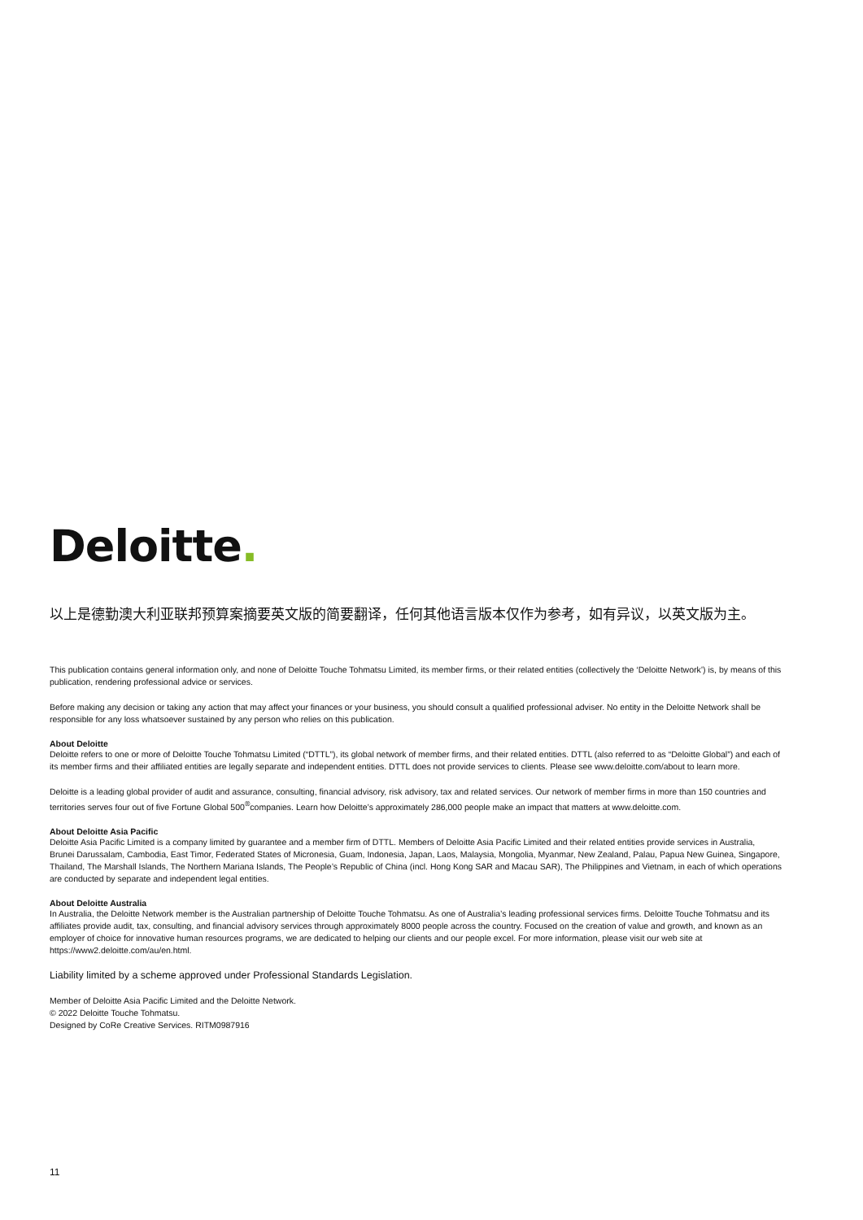Deloitte.
以上是德勤澳大利亚联邦预算案摘要英文版的简要翻译，任何其他语言版本仅作为参考，如有异议，以英文版为主。
This publication contains general information only, and none of Deloitte Touche Tohmatsu Limited, its member firms, or their related entities (collectively the ‘Deloitte Network’) is, by means of this publication, rendering professional advice or services.
Before making any decision or taking any action that may affect your finances or your business, you should consult a qualified professional adviser. No entity in the Deloitte Network shall be responsible for any loss whatsoever sustained by any person who relies on this publication.
About Deloitte
Deloitte refers to one or more of Deloitte Touche Tohmatsu Limited (“DTTL”), its global network of member firms, and their related entities. DTTL (also referred to as “Deloitte Global”) and each of its member firms and their affiliated entities are legally separate and independent entities. DTTL does not provide services to clients. Please see www.deloitte.com/about to learn more.
Deloitte is a leading global provider of audit and assurance, consulting, financial advisory, risk advisory, tax and related services. Our network of member firms in more than 150 countries and territories serves four out of five Fortune Global 500<sup>®</sup>companies. Learn how Deloitte’s approximately 286,000 people make an impact that matters at www.deloitte.com.
About Deloitte Asia Pacific
Deloitte Asia Pacific Limited is a company limited by guarantee and a member firm of DTTL. Members of Deloitte Asia Pacific Limited and their related entities provide services in Australia, Brunei Darussalam, Cambodia, East Timor, Federated States of Micronesia, Guam, Indonesia, Japan, Laos, Malaysia, Mongolia, Myanmar, New Zealand, Palau, Papua New Guinea, Singapore, Thailand, The Marshall Islands, The Northern Mariana Islands, The People’s Republic of China (incl. Hong Kong SAR and Macau SAR), The Philippines and Vietnam, in each of which operations are conducted by separate and independent legal entities.
About Deloitte Australia
In Australia, the Deloitte Network member is the Australian partnership of Deloitte Touche Tohmatsu. As one of Australia’s leading professional services firms. Deloitte Touche Tohmatsu and its affiliates provide audit, tax, consulting, and financial advisory services through approximately 8000 people across the country. Focused on the creation of value and growth, and known as an employer of choice for innovative human resources programs, we are dedicated to helping our clients and our people excel. For more information, please visit our web site at https://www2.deloitte.com/au/en.html.
Liability limited by a scheme approved under Professional Standards Legislation.
Member of Deloitte Asia Pacific Limited and the Deloitte Network.
© 2022 Deloitte Touche Tohmatsu.
Designed by CoRe Creative Services. RITM0987916
11